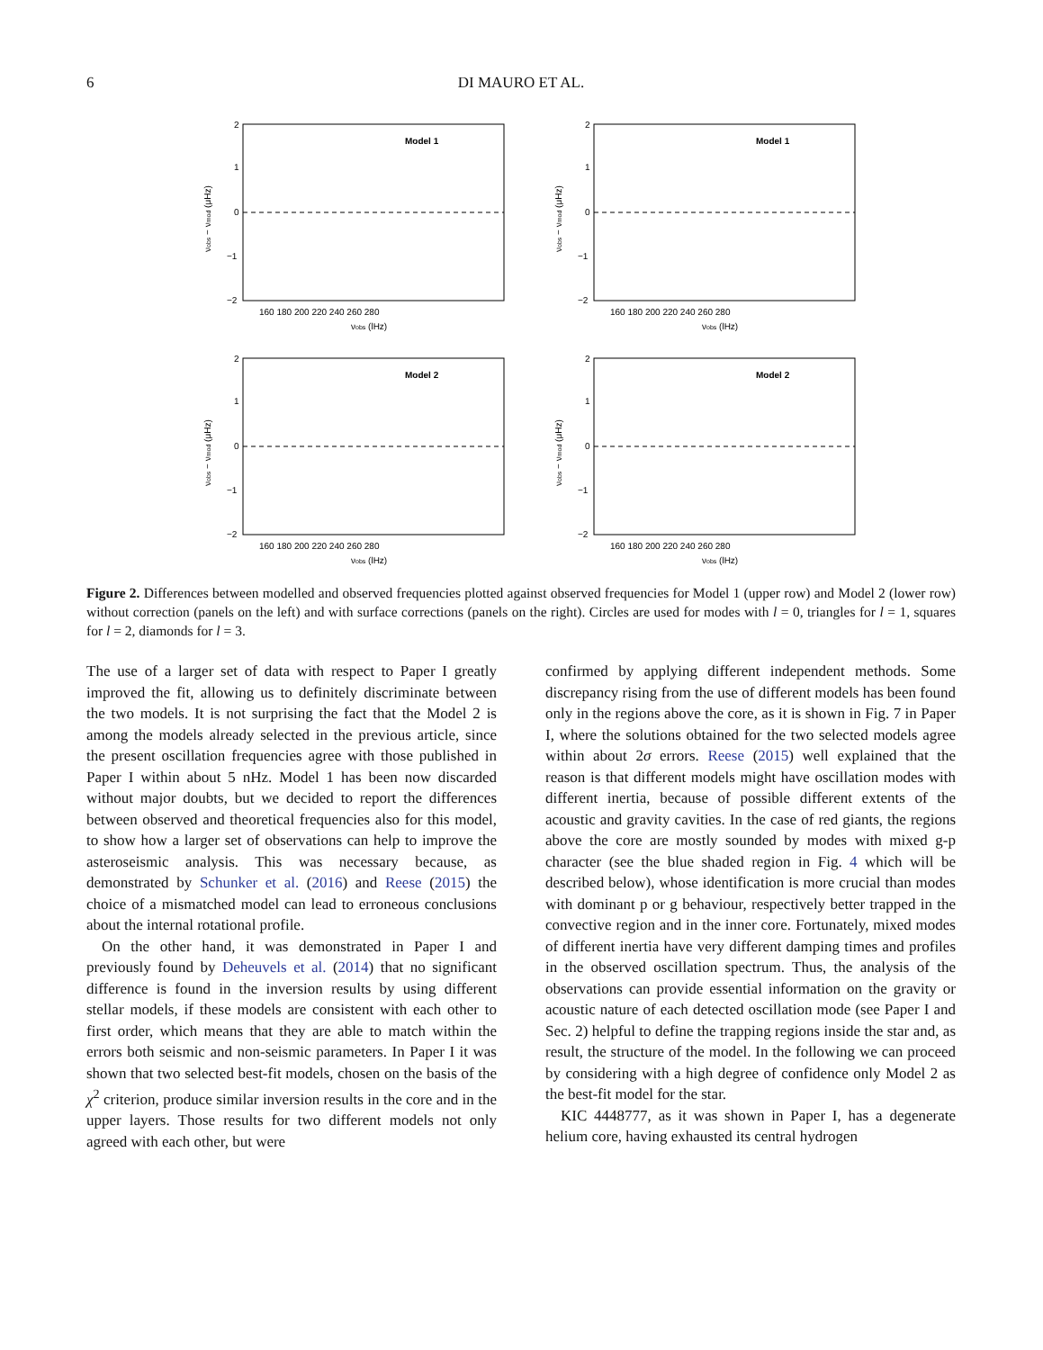6 DI MAURO ET AL.
Model 1
2
1
0
−1
−2
160 180 200 220 240 260 280
νobs (lHz)
νobs − νmod (μHz)
Model 1
2
1
0
−1
−2
160 180 200 220 240 260 280
νobs (lHz)
νobs − νmod (μHz)
Model 2
2
1
0
−1
−2
160 180 200 220 240 260 280
νobs (lHz)
νobs − νmod (μHz)
Model 2
2
1
0
−1
−2
160 180 200 220 240 260 280
νobs (lHz)
νobs − νmod (μHz)
Figure 2. Differences between modelled and observed frequencies plotted against observed frequencies for Model 1 (upper row) and Model 2 (lower row) without correction (panels on the left) and with surface corrections (panels on the right). Circles are used for modes with l = 0, triangles for l = 1, squares for l = 2, diamonds for l = 3.
The use of a larger set of data with respect to Paper I greatly improved the fit, allowing us to definitely discriminate between the two models. It is not surprising the fact that the Model 2 is among the models already selected in the previous article, since the present oscillation frequencies agree with those published in Paper I within about 5 nHz. Model 1 has been now discarded without major doubts, but we decided to report the differences between observed and theoretical frequencies also for this model, to show how a larger set of observations can help to improve the asteroseismic analysis. This was necessary because, as demonstrated by Schunker et al. (2016) and Reese (2015) the choice of a mismatched model can lead to erroneous conclusions about the internal rotational profile.
On the other hand, it was demonstrated in Paper I and previously found by Deheuvels et al. (2014) that no significant difference is found in the inversion results by using different stellar models, if these models are consistent with each other to first order, which means that they are able to match within the errors both seismic and non-seismic parameters. In Paper I it was shown that two selected best-fit models, chosen on the basis of the χ<sup>2</sup> criterion, produce similar inversion results in the core and in the upper layers. Those results for two different models not only agreed with each other, but were
confirmed by applying different independent methods. Some discrepancy rising from the use of different models has been found only in the regions above the core, as it is shown in Fig. 7 in Paper I, where the solutions obtained for the two selected models agree within about 2σ errors. Reese (2015) well explained that the reason is that different models might have oscillation modes with different inertia, because of possible different extents of the acoustic and gravity cavities. In the case of red giants, the regions above the core are mostly sounded by modes with mixed g-p character (see the blue shaded region in Fig. 4 which will be described below), whose identification is more crucial than modes with dominant p or g behaviour, respectively better trapped in the convective region and in the inner core. Fortunately, mixed modes of different inertia have very different damping times and profiles in the observed oscillation spectrum. Thus, the analysis of the observations can provide essential information on the gravity or acoustic nature of each detected oscillation mode (see Paper I and Sec. 2) helpful to define the trapping regions inside the star and, as result, the structure of the model. In the following we can proceed by considering with a high degree of confidence only Model 2 as the best-fit model for the star.
KIC 4448777, as it was shown in Paper I, has a degenerate helium core, having exhausted its central hydrogen